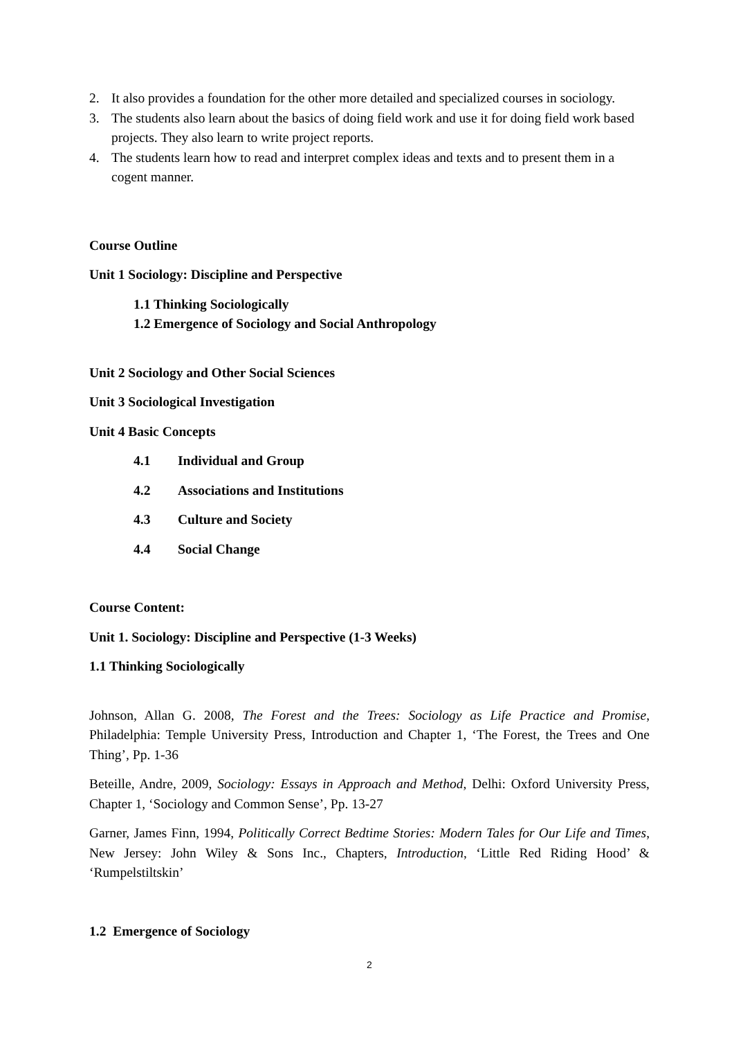2. It also provides a foundation for the other more detailed and specialized courses in sociology.
3. The students also learn about the basics of doing field work and use it for doing field work based projects. They also learn to write project reports.
4. The students learn how to read and interpret complex ideas and texts and to present them in a cogent manner.
Course Outline
Unit 1 Sociology: Discipline and Perspective
1.1 Thinking Sociologically
1.2 Emergence of Sociology and Social Anthropology
Unit 2 Sociology and Other Social Sciences
Unit 3 Sociological Investigation
Unit 4 Basic Concepts
4.1 Individual and Group
4.2 Associations and Institutions
4.3 Culture and Society
4.4 Social Change
Course Content:
Unit 1. Sociology: Discipline and Perspective (1-3 Weeks)
1.1 Thinking Sociologically
Johnson, Allan G. 2008, The Forest and the Trees: Sociology as Life Practice and Promise, Philadelphia: Temple University Press, Introduction and Chapter 1, ‘The Forest, the Trees and One Thing’, Pp. 1-36
Beteille, Andre, 2009, Sociology: Essays in Approach and Method, Delhi: Oxford University Press, Chapter 1, ‘Sociology and Common Sense’, Pp. 13-27
Garner, James Finn, 1994, Politically Correct Bedtime Stories: Modern Tales for Our Life and Times, New Jersey: John Wiley & Sons Inc., Chapters, Introduction, ‘Little Red Riding Hood’ & ‘Rumpelstiltskin’
1.2 Emergence of Sociology
2